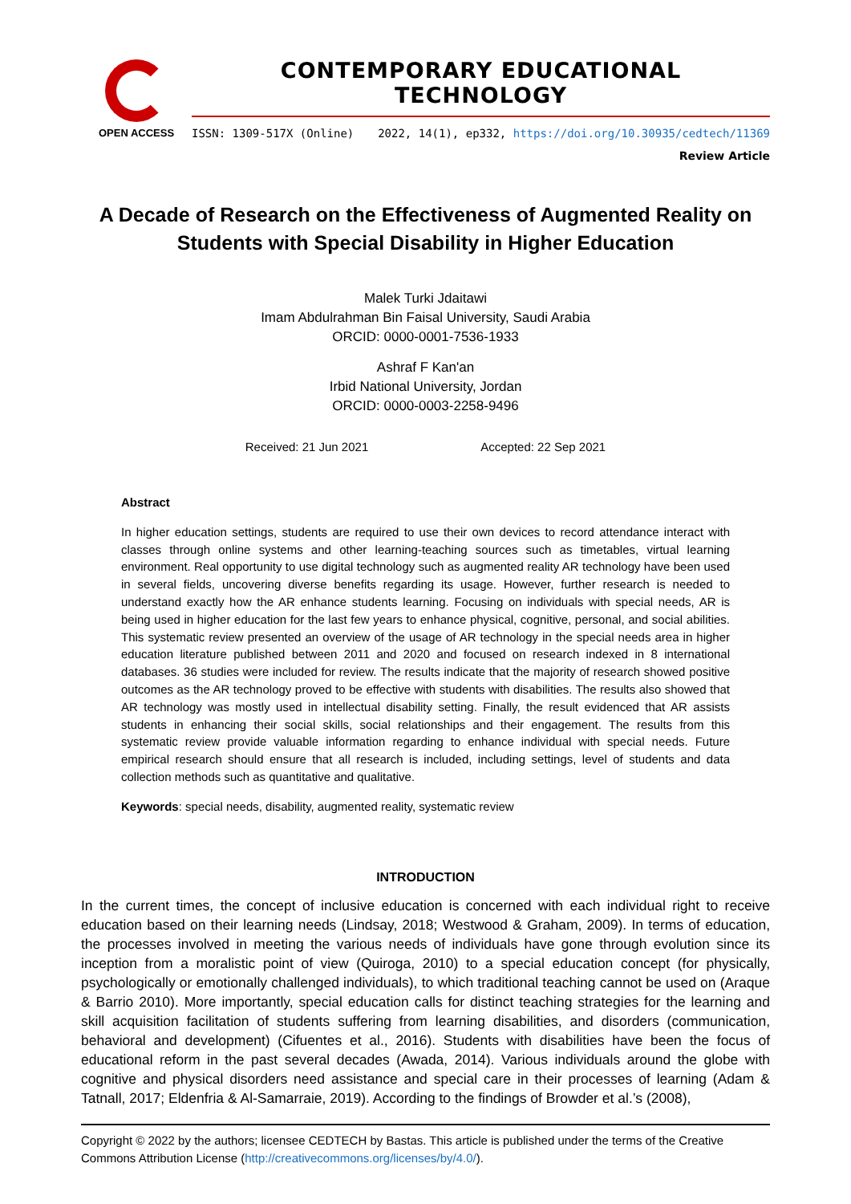OPEN ACCESS
CONTEMPORARY EDUCATIONAL TECHNOLOGY
ISSN: 1309-517X (Online) 2022, 14(1), ep332, https://doi.org/10.30935/cedtech/11369
Review Article
A Decade of Research on the Effectiveness of Augmented Reality on Students with Special Disability in Higher Education
Malek Turki Jdaitawi
Imam Abdulrahman Bin Faisal University, Saudi Arabia
ORCID: 0000-0001-7536-1933
Ashraf F Kan'an
Irbid National University, Jordan
ORCID: 0000-0003-2258-9496
Received: 21 Jun 2021 Accepted: 22 Sep 2021
Abstract
In higher education settings, students are required to use their own devices to record attendance interact with classes through online systems and other learning-teaching sources such as timetables, virtual learning environment. Real opportunity to use digital technology such as augmented reality AR technology have been used in several fields, uncovering diverse benefits regarding its usage. However, further research is needed to understand exactly how the AR enhance students learning. Focusing on individuals with special needs, AR is being used in higher education for the last few years to enhance physical, cognitive, personal, and social abilities. This systematic review presented an overview of the usage of AR technology in the special needs area in higher education literature published between 2011 and 2020 and focused on research indexed in 8 international databases. 36 studies were included for review. The results indicate that the majority of research showed positive outcomes as the AR technology proved to be effective with students with disabilities. The results also showed that AR technology was mostly used in intellectual disability setting. Finally, the result evidenced that AR assists students in enhancing their social skills, social relationships and their engagement. The results from this systematic review provide valuable information regarding to enhance individual with special needs. Future empirical research should ensure that all research is included, including settings, level of students and data collection methods such as quantitative and qualitative.
Keywords: special needs, disability, augmented reality, systematic review
INTRODUCTION
In the current times, the concept of inclusive education is concerned with each individual right to receive education based on their learning needs (Lindsay, 2018; Westwood & Graham, 2009). In terms of education, the processes involved in meeting the various needs of individuals have gone through evolution since its inception from a moralistic point of view (Quiroga, 2010) to a special education concept (for physically, psychologically or emotionally challenged individuals), to which traditional teaching cannot be used on (Araque & Barrio 2010). More importantly, special education calls for distinct teaching strategies for the learning and skill acquisition facilitation of students suffering from learning disabilities, and disorders (communication, behavioral and development) (Cifuentes et al., 2016). Students with disabilities have been the focus of educational reform in the past several decades (Awada, 2014). Various individuals around the globe with cognitive and physical disorders need assistance and special care in their processes of learning (Adam & Tatnall, 2017; Eldenfria & Al-Samarraie, 2019). According to the findings of Browder et al.’s (2008),
Copyright © 2022 by the authors; licensee CEDTECH by Bastas. This article is published under the terms of the Creative Commons Attribution License (http://creativecommons.org/licenses/by/4.0/).